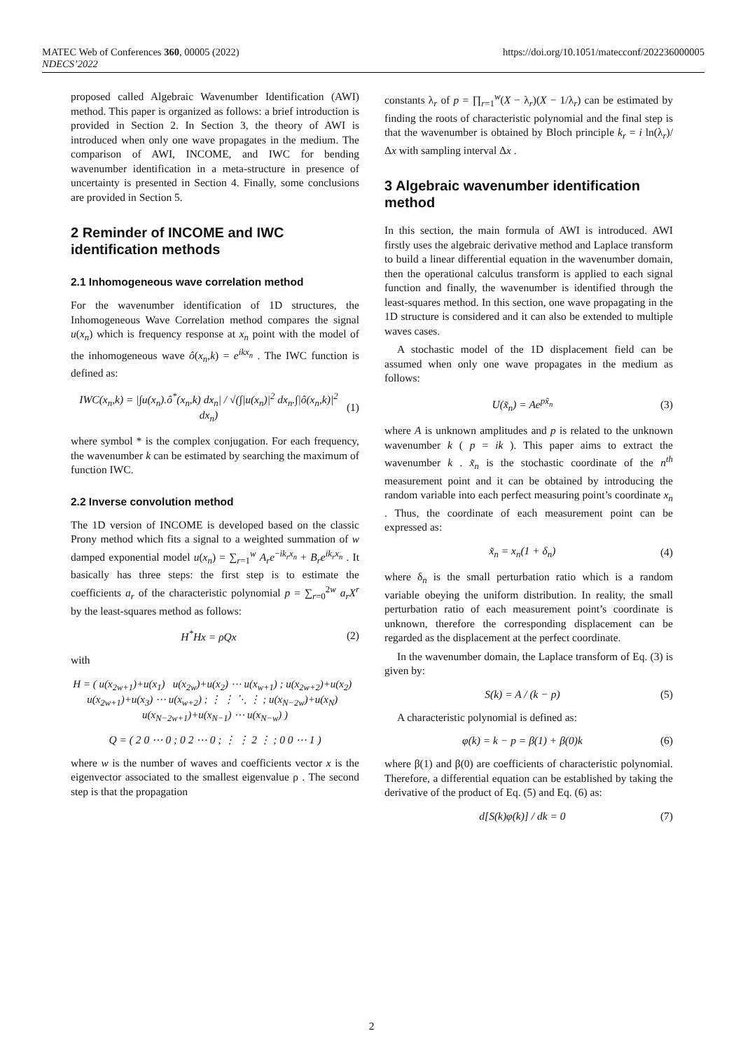https://doi.org/10.1051/matecconf/202236000005 MATEC Web of Conferences 360, 00005 (2022)
NDECS’2022
proposed called Algebraic Wavenumber Identification (AWI) method. This paper is organized as follows: a brief introduction is provided in Section 2. In Section 3, the theory of AWI is introduced when only one wave propagates in the medium. The comparison of AWI, INCOME, and IWC for bending wavenumber identification in a meta-structure in presence of uncertainty is presented in Section 4. Finally, some conclusions are provided in Section 5.
2 Reminder of INCOME and IWC identification methods
2.1 Inhomogeneous wave correlation method
For the wavenumber identification of 1D structures, the Inhomogeneous Wave Correlation method compares the signal u(x<sub>n</sub>) which is frequency response at x<sub>n</sub> point with the model of the inhomogeneous wave ô(x<sub>n</sub>,k) = e<sup>ikx<sub>n</sub></sup> . The IWC function is defined as:
IWC(x<sub>n</sub>,k) = |∫u(x<sub>n</sub>).ô<sup>*</sup>(x<sub>n</sub>,k) dx<sub>n</sub>| / √(∫|u(x<sub>n</sub>)|<sup>2</sup> dx<sub>n</sub>.∫|ô(x<sub>n</sub>,k)|<sup>2</sup> dx<sub>n</sub>) (1)
where symbol * is the complex conjugation. For each frequency, the wavenumber k can be estimated by searching the maximum of function IWC.
2.2 Inverse convolution method
The 1D version of INCOME is developed based on the classic Prony method which fits a signal to a weighted summation of w damped exponential model u(x<sub>n</sub>) = ∑<sub>r=1</sub><sup>w</sup> A<sub>r</sub>e<sup>−ik<sub>r</sub>x<sub>n</sub></sup> + B<sub>r</sub>e<sup>ik<sub>r</sub>x<sub>n</sub></sup> . It basically has three steps: the first step is to estimate the coefficients a<sub>r</sub> of the characteristic polynomial p = ∑<sub>r=0</sub><sup>2w</sup> a<sub>r</sub>X<sup>r</sup> by the least-squares method as follows:
H<sup>*</sup>Hx = ρQx (2)
with
H = ( u(x<sub>2w+1</sub>)+u(x<sub>1</sub>) u(x<sub>2w</sub>)+u(x<sub>2</sub>) ⋯ u(x<sub>w+1</sub>) ; u(x<sub>2w+2</sub>)+u(x<sub>2</sub>) u(x<sub>2w+1</sub>)+u(x<sub>3</sub>) ⋯ u(x<sub>w+2</sub>) ; ⋮ ⋮ ⋱ ⋮ ; u(x<sub>N−2w</sub>)+u(x<sub>N</sub>) u(x<sub>N−2w+1</sub>)+u(x<sub>N−1</sub>) ⋯ u(x<sub>N−w</sub>) )
Q = ( 2 0 ⋯ 0 ; 0 2 ⋯ 0 ; ⋮ ⋮ 2 ⋮ ; 0 0 ⋯ 1 )
where w is the number of waves and coefficients vector x is the eigenvector associated to the smallest eigenvalue ρ . The second step is that the propagation
constants λ<sub>r</sub> of p = ∏<sub>r=1</sub><sup>w</sup>(X − λ<sub>r</sub>)(X − 1/λ<sub>r</sub>) can be estimated by finding the roots of characteristic polynomial and the final step is that the wavenumber is obtained by Bloch principle k<sub>r</sub> = i ln(λ<sub>r</sub>)/Δx with sampling interval Δx .
3 Algebraic wavenumber identification method
In this section, the main formula of AWI is introduced. AWI firstly uses the algebraic derivative method and Laplace transform to build a linear differential equation in the wavenumber domain, then the operational calculus transform is applied to each signal function and finally, the wavenumber is identified through the least-squares method. In this section, one wave propagating in the 1D structure is considered and it can also be extended to multiple waves cases.
A stochastic model of the 1D displacement field can be assumed when only one wave propagates in the medium as follows:
U(x̃<sub>n</sub>) = Ae<sup>px̃<sub>n</sub></sup> (3)
where A is unknown amplitudes and p is related to the unknown wavenumber k ( p = ik ). This paper aims to extract the wavenumber k . x̃<sub>n</sub> is the stochastic coordinate of the n<sup>th</sup> measurement point and it can be obtained by introducing the random variable into each perfect measuring point’s coordinate x<sub>n</sub> . Thus, the coordinate of each measurement point can be expressed as:
x̃<sub>n</sub> = x<sub>n</sub>(1 + δ<sub>n</sub>) (4)
where δ<sub>n</sub> is the small perturbation ratio which is a random variable obeying the uniform distribution. In reality, the small perturbation ratio of each measurement point’s coordinate is unknown, therefore the corresponding displacement can be regarded as the displacement at the perfect coordinate.
In the wavenumber domain, the Laplace transform of Eq. (3) is given by:
S(k) = A / (k − p) (5)
A characteristic polynomial is defined as:
φ(k) = k − p = β(1) + β(0)k (6)
where β(1) and β(0) are coefficients of characteristic polynomial. Therefore, a differential equation can be established by taking the derivative of the product of Eq. (5) and Eq. (6) as:
d[S(k)φ(k)] / dk = 0 (7)
2